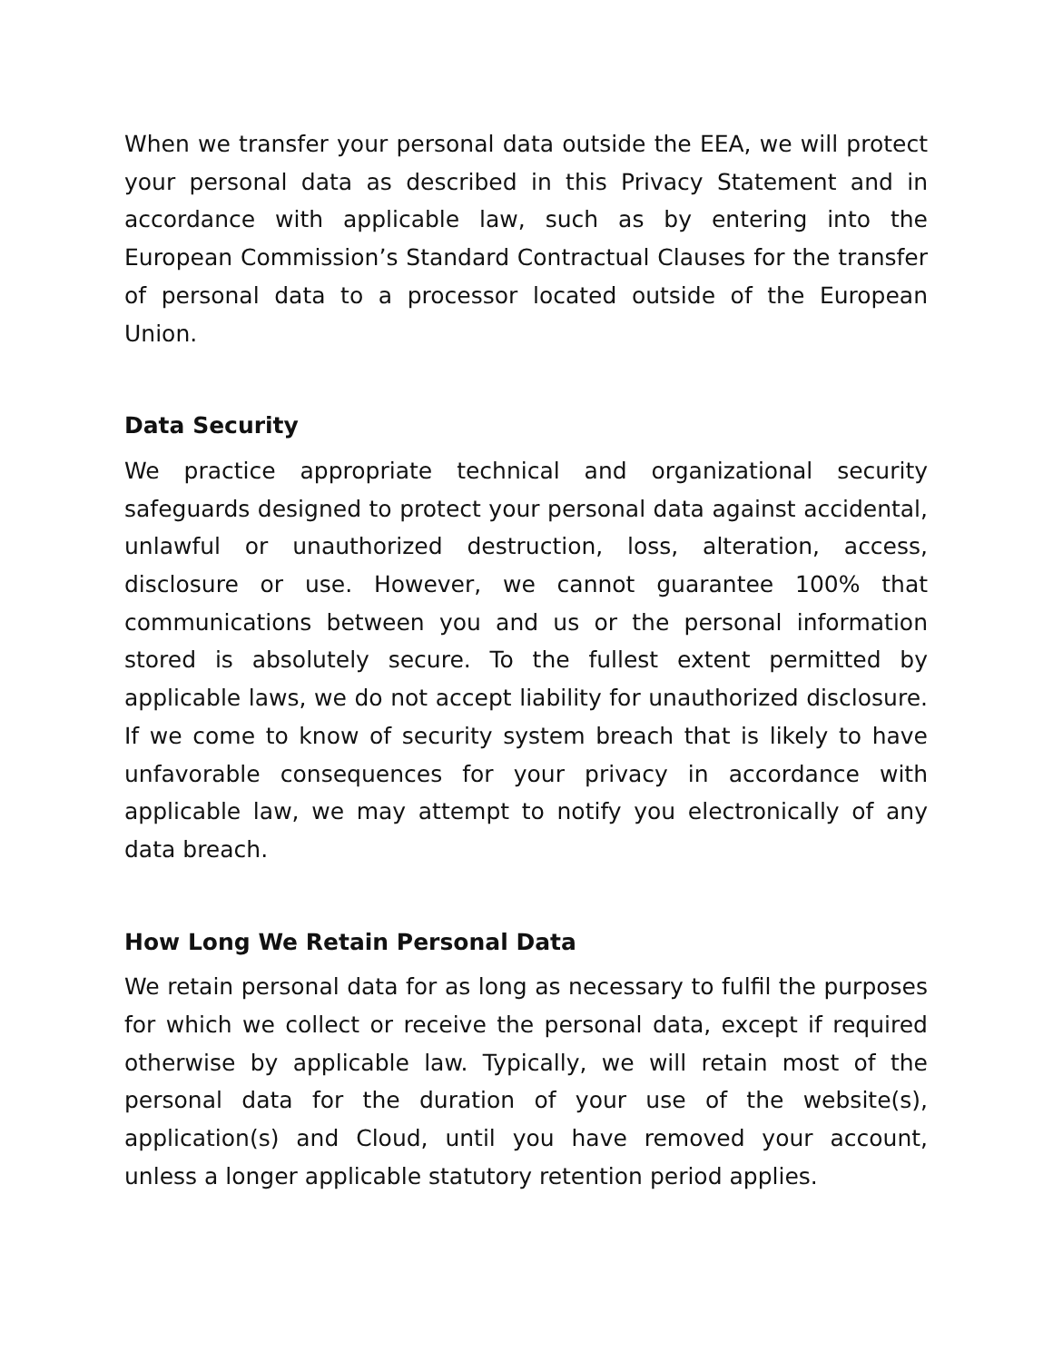When we transfer your personal data outside the EEA, we will protect your personal data as described in this Privacy Statement and in accordance with applicable law, such as by entering into the European Commission’s Standard Contractual Clauses for the transfer of personal data to a processor located outside of the European Union.
Data Security
We practice appropriate technical and organizational security safeguards designed to protect your personal data against accidental, unlawful or unauthorized destruction, loss, alteration, access, disclosure or use. However, we cannot guarantee 100% that communications between you and us or the personal information stored is absolutely secure. To the fullest extent permitted by applicable laws, we do not accept liability for unauthorized disclosure. If we come to know of security system breach that is likely to have unfavorable consequences for your privacy in accordance with applicable law, we may attempt to notify you electronically of any data breach.
How Long We Retain Personal Data
We retain personal data for as long as necessary to fulfil the purposes for which we collect or receive the personal data, except if required otherwise by applicable law. Typically, we will retain most of the personal data for the duration of your use of the website(s), application(s) and Cloud, until you have removed your account, unless a longer applicable statutory retention period applies.